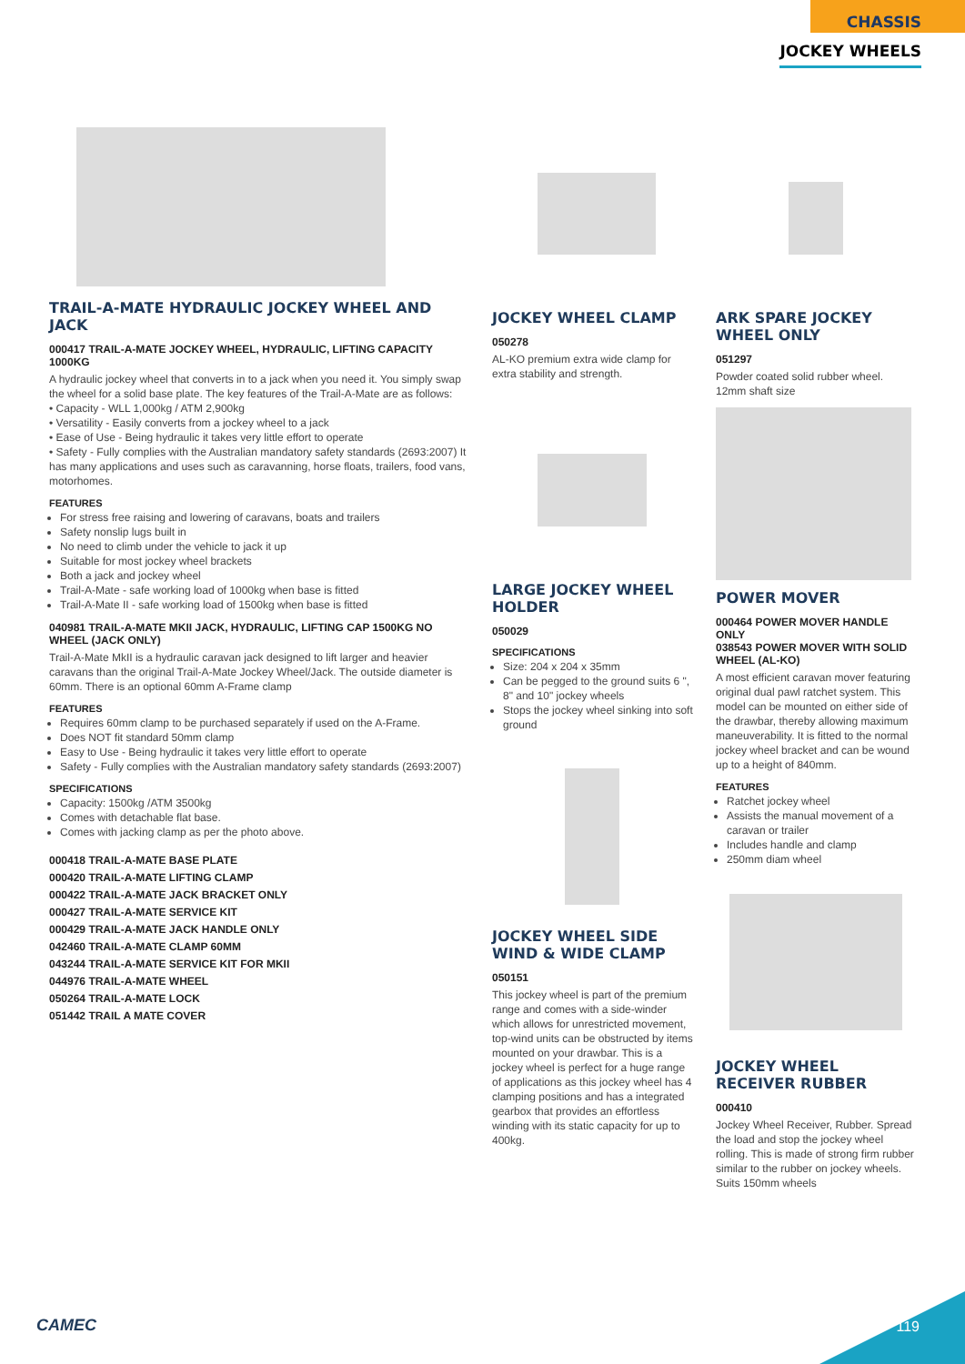CHASSIS
JOCKEY WHEELS
TRAIL-A-MATE HYDRAULIC JOCKEY WHEEL AND JACK
000417 TRAIL-A-MATE JOCKEY WHEEL, HYDRAULIC, LIFTING CAPACITY 1000KG
A hydraulic jockey wheel that converts in to a jack when you need it. You simply swap the wheel for a solid base plate. The key features of the Trail-A-Mate are as follows:
• Capacity - WLL 1,000kg / ATM 2,900kg
• Versatility - Easily converts from a jockey wheel to a jack
• Ease of Use - Being hydraulic it takes very little effort to operate
• Safety - Fully complies with the Australian mandatory safety standards (2693:2007) It has many applications and uses such as caravanning, horse floats, trailers, food vans, motorhomes.
FEATURES
For stress free raising and lowering of caravans, boats and trailers
Safety nonslip lugs built in
No need to climb under the vehicle to jack it up
Suitable for most jockey wheel brackets
Both a jack and jockey wheel
Trail-A-Mate - safe working load of 1000kg when base is fitted
Trail-A-Mate II - safe working load of 1500kg when base is fitted
040981 TRAIL-A-MATE MKII JACK, HYDRAULIC, LIFTING CAP 1500KG NO WHEEL (JACK ONLY)
Trail-A-Mate MkII is a hydraulic caravan jack designed to lift larger and heavier caravans than the original Trail-A-Mate Jockey Wheel/Jack. The outside diameter is 60mm. There is an optional 60mm A-Frame clamp
FEATURES
Requires 60mm clamp to be purchased separately if used on the A-Frame.
Does NOT fit standard 50mm clamp
Easy to Use - Being hydraulic it takes very little effort to operate
Safety - Fully complies with the Australian mandatory safety standards (2693:2007)
SPECIFICATIONS
Capacity: 1500kg /ATM 3500kg
Comes with detachable flat base.
Comes with jacking clamp as per the photo above.
000418 TRAIL-A-MATE BASE PLATE
000420 TRAIL-A-MATE LIFTING CLAMP
000422 TRAIL-A-MATE JACK BRACKET ONLY
000427 TRAIL-A-MATE SERVICE KIT
000429 TRAIL-A-MATE JACK HANDLE ONLY
042460 TRAIL-A-MATE CLAMP 60MM
043244 TRAIL-A-MATE SERVICE KIT FOR MKII
044976 TRAIL-A-MATE WHEEL
050264 TRAIL-A-MATE LOCK
051442 TRAIL A MATE COVER
JOCKEY WHEEL CLAMP
050278
AL-KO premium extra wide clamp for extra stability and strength.
LARGE JOCKEY WHEEL HOLDER
050029
SPECIFICATIONS
Size: 204 x 204 x 35mm
Can be pegged to the ground suits 6 ", 8" and 10" jockey wheels
Stops the jockey wheel sinking into soft ground
JOCKEY WHEEL SIDE WIND & WIDE CLAMP
050151
This jockey wheel is part of the premium range and comes with a side-winder which allows for unrestricted movement, top-wind units can be obstructed by items mounted on your drawbar. This is a jockey wheel is perfect for a huge range of applications as this jockey wheel has 4 clamping positions and has a integrated gearbox that provides an effortless winding with its static capacity for up to 400kg.
ARK SPARE JOCKEY WHEEL ONLY
051297
Powder coated solid rubber wheel. 12mm shaft size
POWER MOVER
000464 POWER MOVER HANDLE ONLY
038543 POWER MOVER WITH SOLID WHEEL (AL-KO)
A most efficient caravan mover featuring original dual pawl ratchet system. This model can be mounted on either side of the drawbar, thereby allowing maximum maneuverability. It is fitted to the normal jockey wheel bracket and can be wound up to a height of 840mm.
FEATURES
Ratchet jockey wheel
Assists the manual movement of a caravan or trailer
Includes handle and clamp
250mm diam wheel
JOCKEY WHEEL RECEIVER RUBBER
000410
Jockey Wheel Receiver, Rubber. Spread the load and stop the jockey wheel rolling. This is made of strong firm rubber similar to the rubber on jockey wheels. Suits 150mm wheels
CAMEC 119